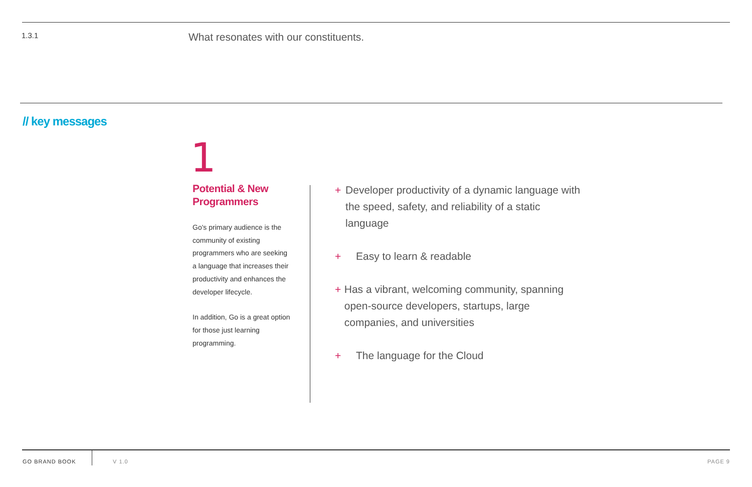1.3.1
What resonates with our constituents.
// key messages
1
Potential & New Programmers
Go's primary audience is the community of existing programmers who are seeking a language that increases their productivity and enhances the developer lifecycle.
In addition, Go is a great option for those just learning programming.
+ Developer productivity of a dynamic language with the speed, safety, and reliability of a static language
+ Easy to learn & readable
+ Has a vibrant, welcoming community, spanning open-source developers, startups, large companies, and universities
+ The language for the Cloud
GO BRAND BOOK V 1.0 PAGE 9